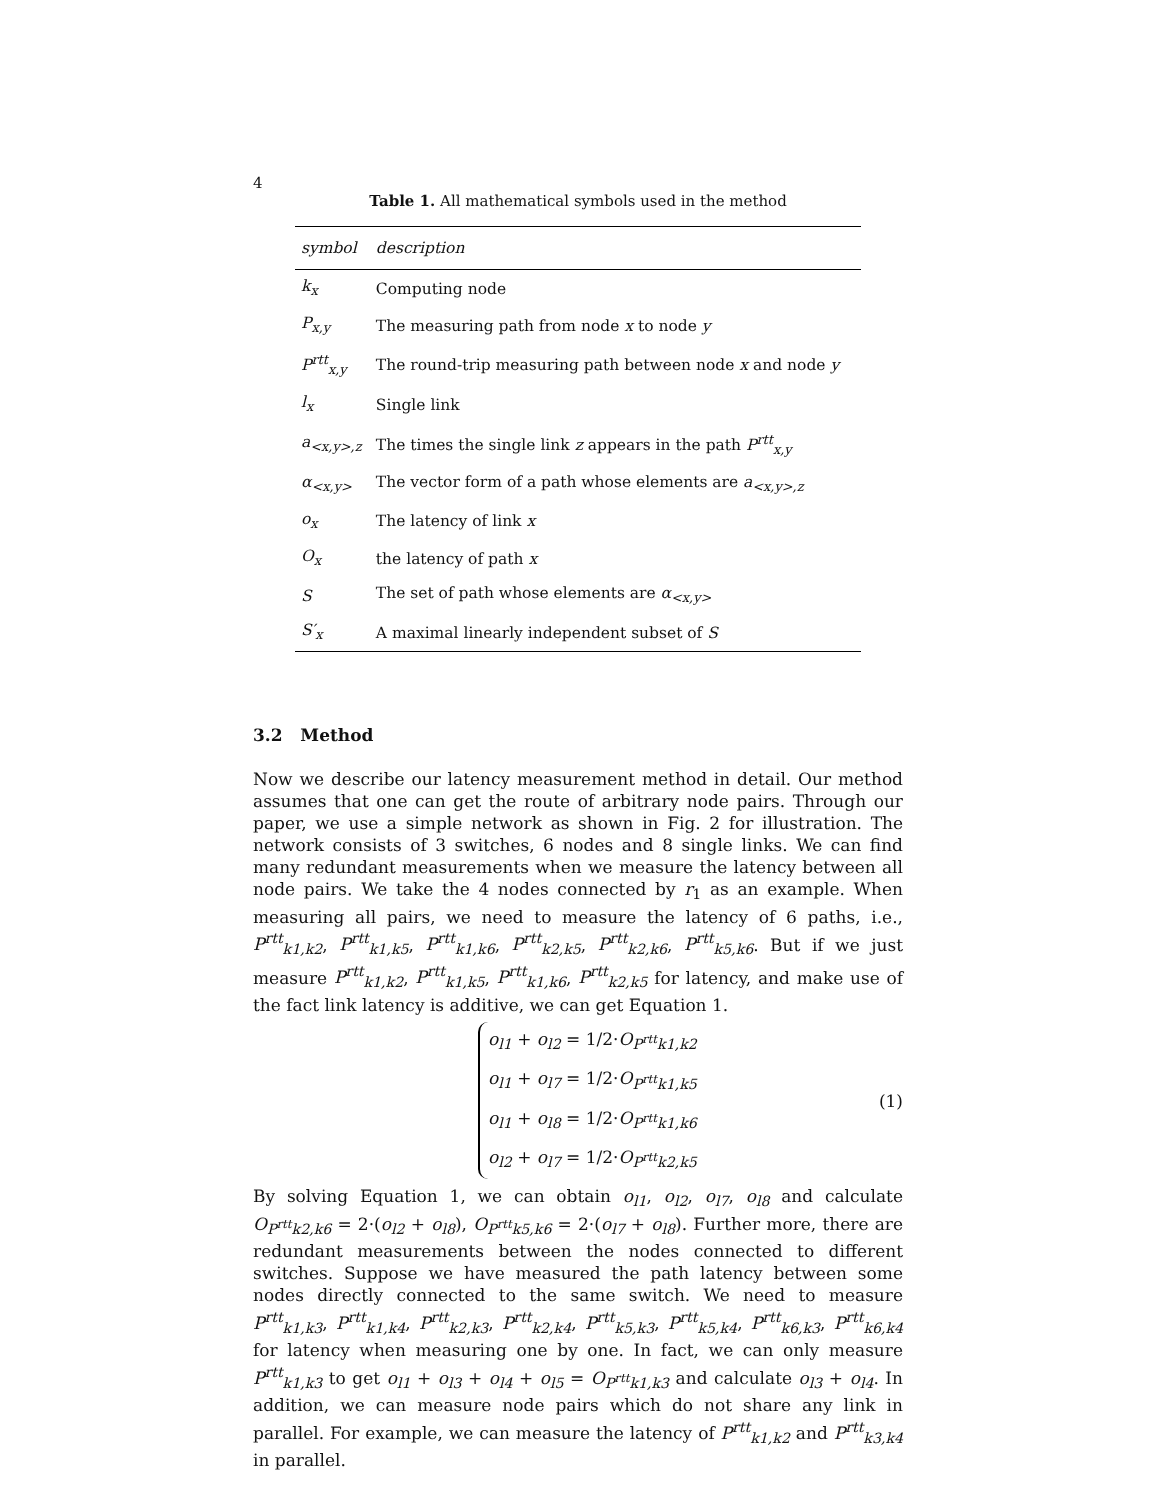4
Table 1. All mathematical symbols used in the method
| symbol | description |
| --- | --- |
| k<sub>x</sub> | Computing node |
| P<sub>x,y</sub> | The measuring path from node x to node y |
| P<sup>rtt</sup><sub>x,y</sub> | The round-trip measuring path between node x and node y |
| l<sub>x</sub> | Single link |
| a<sub><x,y>,z</sub> | The times the single link z appears in the path P<sup>rtt</sup><sub>x,y</sub> |
| α<sub><x,y></sub> | The vector form of a path whose elements are a<sub><x,y>,z</sub> |
| o<sub>x</sub> | The latency of link x |
| O<sub>x</sub> | the latency of path x |
| S | The set of path whose elements are α<sub><x,y></sub> |
| S′<sub>x</sub> | A maximal linearly independent subset of S |
3.2 Method
Now we describe our latency measurement method in detail. Our method assumes that one can get the route of arbitrary node pairs. Through our paper, we use a simple network as shown in Fig. 2 for illustration. The network consists of 3 switches, 6 nodes and 8 single links. We can find many redundant measurements when we measure the latency between all node pairs. We take the 4 nodes connected by r<sub>1</sub> as an example. When measuring all pairs, we need to measure the latency of 6 paths, i.e., P<sup>rtt</sup><sub>k1,k2</sub>, P<sup>rtt</sup><sub>k1,k5</sub>, P<sup>rtt</sup><sub>k1,k6</sub>, P<sup>rtt</sup><sub>k2,k5</sub>, P<sup>rtt</sup><sub>k2,k6</sub>, P<sup>rtt</sup><sub>k5,k6</sub>. But if we just measure P<sup>rtt</sup><sub>k1,k2</sub>, P<sup>rtt</sup><sub>k1,k5</sub>, P<sup>rtt</sup><sub>k1,k6</sub>, P<sup>rtt</sup><sub>k2,k5</sub> for latency, and make use of the fact link latency is additive, we can get Equation 1.
o<sub>l1</sub> + o<sub>l2</sub> = 1/2·O<sub>P<sup>rtt</sup>k1,k2</sub>
o<sub>l1</sub> + o<sub>l7</sub> = 1/2·O<sub>P<sup>rtt</sup>k1,k5</sub>
o<sub>l1</sub> + o<sub>l8</sub> = 1/2·O<sub>P<sup>rtt</sup>k1,k6</sub>
o<sub>l2</sub> + o<sub>l7</sub> = 1/2·O<sub>P<sup>rtt</sup>k2,k5</sub>
(1)
By solving Equation 1, we can obtain o<sub>l1</sub>, o<sub>l2</sub>, o<sub>l7</sub>, o<sub>l8</sub> and calculate O<sub>P<sup>rtt</sup>k2,k6</sub> = 2·(o<sub>l2</sub> + o<sub>l8</sub>), O<sub>P<sup>rtt</sup>k5,k6</sub> = 2·(o<sub>l7</sub> + o<sub>l8</sub>). Further more, there are redundant measurements between the nodes connected to different switches. Suppose we have measured the path latency between some nodes directly connected to the same switch. We need to measure P<sup>rtt</sup><sub>k1,k3</sub>, P<sup>rtt</sup><sub>k1,k4</sub>, P<sup>rtt</sup><sub>k2,k3</sub>, P<sup>rtt</sup><sub>k2,k4</sub>, P<sup>rtt</sup><sub>k5,k3</sub>, P<sup>rtt</sup><sub>k5,k4</sub>, P<sup>rtt</sup><sub>k6,k3</sub>, P<sup>rtt</sup><sub>k6,k4</sub> for latency when measuring one by one. In fact, we can only measure P<sup>rtt</sup><sub>k1,k3</sub> to get o<sub>l1</sub> + o<sub>l3</sub> + o<sub>l4</sub> + o<sub>l5</sub> = O<sub>P<sup>rtt</sup>k1,k3</sub> and calculate o<sub>l3</sub> + o<sub>l4</sub>. In addition, we can measure node pairs which do not share any link in parallel. For example, we can measure the latency of P<sup>rtt</sup><sub>k1,k2</sub> and P<sup>rtt</sup><sub>k3,k4</sub> in parallel.